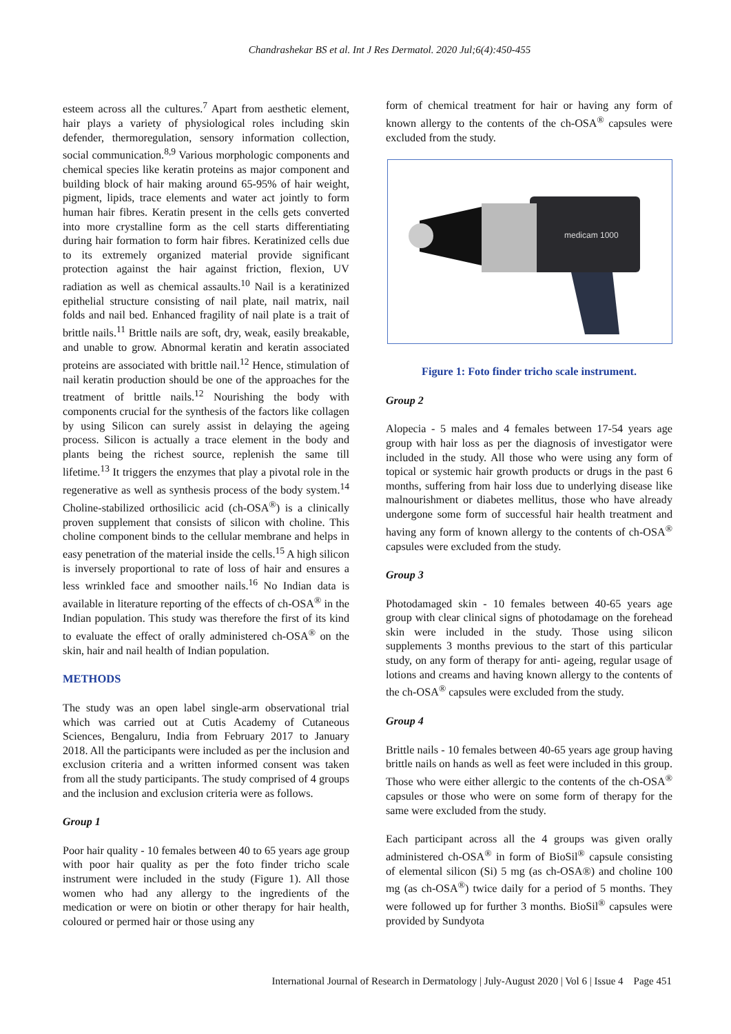Chandrashekar BS et al. Int J Res Dermatol. 2020 Jul;6(4):450-455
esteem across all the cultures.<sup>7</sup> Apart from aesthetic element, hair plays a variety of physiological roles including skin defender, thermoregulation, sensory information collection, social communication.<sup>8,9</sup> Various morphologic components and chemical species like keratin proteins as major component and building block of hair making around 65-95% of hair weight, pigment, lipids, trace elements and water act jointly to form human hair fibres. Keratin present in the cells gets converted into more crystalline form as the cell starts differentiating during hair formation to form hair fibres. Keratinized cells due to its extremely organized material provide significant protection against the hair against friction, flexion, UV radiation as well as chemical assaults.<sup>10</sup> Nail is a keratinized epithelial structure consisting of nail plate, nail matrix, nail folds and nail bed. Enhanced fragility of nail plate is a trait of brittle nails.<sup>11</sup> Brittle nails are soft, dry, weak, easily breakable, and unable to grow. Abnormal keratin and keratin associated proteins are associated with brittle nail.<sup>12</sup> Hence, stimulation of nail keratin production should be one of the approaches for the treatment of brittle nails.<sup>12</sup> Nourishing the body with components crucial for the synthesis of the factors like collagen by using Silicon can surely assist in delaying the ageing process. Silicon is actually a trace element in the body and plants being the richest source, replenish the same till lifetime.<sup>13</sup> It triggers the enzymes that play a pivotal role in the regenerative as well as synthesis process of the body system.<sup>14</sup> Choline-stabilized orthosilicic acid (ch-OSA<sup>®</sup>) is a clinically proven supplement that consists of silicon with choline. This choline component binds to the cellular membrane and helps in easy penetration of the material inside the cells.<sup>15</sup> A high silicon is inversely proportional to rate of loss of hair and ensures a less wrinkled face and smoother nails.<sup>16</sup> No Indian data is available in literature reporting of the effects of ch-OSA<sup>®</sup> in the Indian population. This study was therefore the first of its kind to evaluate the effect of orally administered ch-OSA<sup>®</sup> on the skin, hair and nail health of Indian population.
METHODS
The study was an open label single-arm observational trial which was carried out at Cutis Academy of Cutaneous Sciences, Bengaluru, India from February 2017 to January 2018. All the participants were included as per the inclusion and exclusion criteria and a written informed consent was taken from all the study participants. The study comprised of 4 groups and the inclusion and exclusion criteria were as follows.
Group 1
Poor hair quality - 10 females between 40 to 65 years age group with poor hair quality as per the foto finder tricho scale instrument were included in the study (Figure 1). All those women who had any allergy to the ingredients of the medication or were on biotin or other therapy for hair health, coloured or permed hair or those using any
form of chemical treatment for hair or having any form of known allergy to the contents of the ch-OSA<sup>®</sup> capsules were excluded from the study.
medicam 1000
Figure 1: Foto finder tricho scale instrument.
Group 2
Alopecia - 5 males and 4 females between 17-54 years age group with hair loss as per the diagnosis of investigator were included in the study. All those who were using any form of topical or systemic hair growth products or drugs in the past 6 months, suffering from hair loss due to underlying disease like malnourishment or diabetes mellitus, those who have already undergone some form of successful hair health treatment and having any form of known allergy to the contents of ch-OSA<sup>®</sup> capsules were excluded from the study.
Group 3
Photodamaged skin - 10 females between 40-65 years age group with clear clinical signs of photodamage on the forehead skin were included in the study. Those using silicon supplements 3 months previous to the start of this particular study, on any form of therapy for anti- ageing, regular usage of lotions and creams and having known allergy to the contents of the ch-OSA<sup>®</sup> capsules were excluded from the study.
Group 4
Brittle nails - 10 females between 40-65 years age group having brittle nails on hands as well as feet were included in this group. Those who were either allergic to the contents of the ch-OSA<sup>®</sup> capsules or those who were on some form of therapy for the same were excluded from the study.
Each participant across all the 4 groups was given orally administered ch-OSA<sup>®</sup> in form of BioSil<sup>®</sup> capsule consisting of elemental silicon (Si) 5 mg (as ch-OSA®) and choline 100 mg (as ch-OSA<sup>®</sup>) twice daily for a period of 5 months. They were followed up for further 3 months. BioSil<sup>®</sup> capsules were provided by Sundyota
International Journal of Research in Dermatology | July-August 2020 | Vol 6 | Issue 4 Page 451